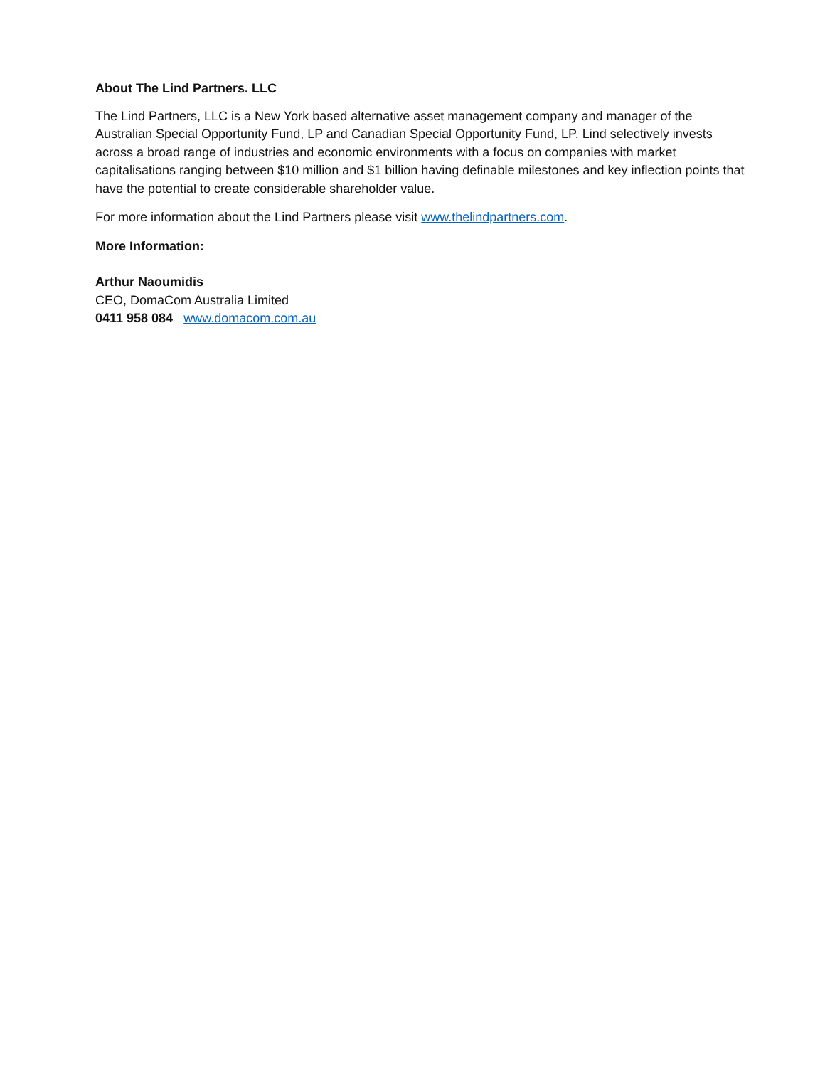About The Lind Partners. LLC
The Lind Partners, LLC is a New York based alternative asset management company and manager of the Australian Special Opportunity Fund, LP and Canadian Special Opportunity Fund, LP. Lind selectively invests across a broad range of industries and economic environments with a focus on companies with market capitalisations ranging between $10 million and $1 billion having definable milestones and key inflection points that have the potential to create considerable shareholder value.
For more information about the Lind Partners please visit www.thelindpartners.com.
More Information:
Arthur Naoumidis
CEO, DomaCom Australia Limited
0411 958 084 www.domacom.com.au